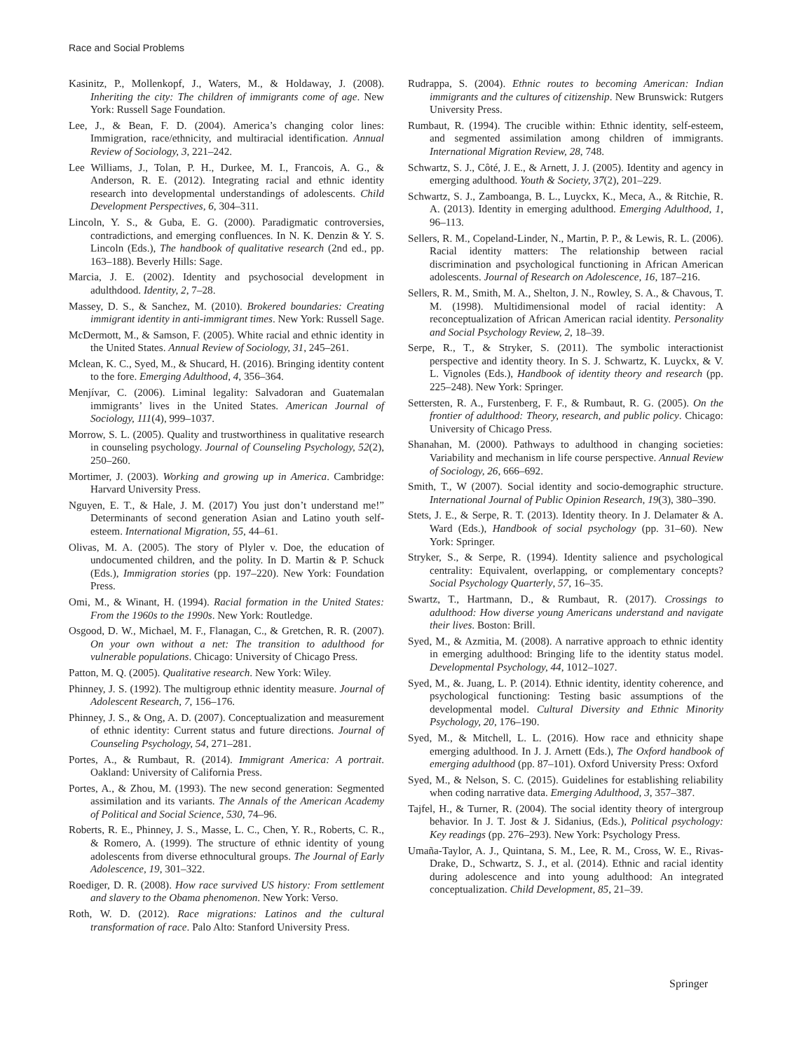Race and Social Problems
Kasinitz, P., Mollenkopf, J., Waters, M., & Holdaway, J. (2008). Inheriting the city: The children of immigrants come of age. New York: Russell Sage Foundation.
Lee, J., & Bean, F. D. (2004). America’s changing color lines: Immigration, race/ethnicity, and multiracial identification. Annual Review of Sociology, 3, 221–242.
Lee Williams, J., Tolan, P. H., Durkee, M. I., Francois, A. G., & Anderson, R. E. (2012). Integrating racial and ethnic identity research into developmental understandings of adolescents. Child Development Perspectives, 6, 304–311.
Lincoln, Y. S., & Guba, E. G. (2000). Paradigmatic controversies, contradictions, and emerging confluences. In N. K. Denzin & Y. S. Lincoln (Eds.), The handbook of qualitative research (2nd ed., pp. 163–188). Beverly Hills: Sage.
Marcia, J. E. (2002). Identity and psychosocial development in adulthdood. Identity, 2, 7–28.
Massey, D. S., & Sanchez, M. (2010). Brokered boundaries: Creating immigrant identity in anti-immigrant times. New York: Russell Sage.
McDermott, M., & Samson, F. (2005). White racial and ethnic identity in the United States. Annual Review of Sociology, 31, 245–261.
Mclean, K. C., Syed, M., & Shucard, H. (2016). Bringing identity content to the fore. Emerging Adulthood, 4, 356–364.
Menjívar, C. (2006). Liminal legality: Salvadoran and Guatemalan immigrants’ lives in the United States. American Journal of Sociology, 111(4), 999–1037.
Morrow, S. L. (2005). Quality and trustworthiness in qualitative research in counseling psychology. Journal of Counseling Psychology, 52(2), 250–260.
Mortimer, J. (2003). Working and growing up in America. Cambridge: Harvard University Press.
Nguyen, E. T., & Hale, J. M. (2017) You just don’t understand me!” Determinants of second generation Asian and Latino youth self-esteem. International Migration, 55, 44–61.
Olivas, M. A. (2005). The story of Plyler v. Doe, the education of undocumented children, and the polity. In D. Martin & P. Schuck (Eds.), Immigration stories (pp. 197–220). New York: Foundation Press.
Omi, M., & Winant, H. (1994). Racial formation in the United States: From the 1960s to the 1990s. New York: Routledge.
Osgood, D. W., Michael, M. F., Flanagan, C., & Gretchen, R. R. (2007). On your own without a net: The transition to adulthood for vulnerable populations. Chicago: University of Chicago Press.
Patton, M. Q. (2005). Qualitative research. New York: Wiley.
Phinney, J. S. (1992). The multigroup ethnic identity measure. Journal of Adolescent Research, 7, 156–176.
Phinney, J. S., & Ong, A. D. (2007). Conceptualization and measurement of ethnic identity: Current status and future directions. Journal of Counseling Psychology, 54, 271–281.
Portes, A., & Rumbaut, R. (2014). Immigrant America: A portrait. Oakland: University of California Press.
Portes, A., & Zhou, M. (1993). The new second generation: Segmented assimilation and its variants. The Annals of the American Academy of Political and Social Science, 530, 74–96.
Roberts, R. E., Phinney, J. S., Masse, L. C., Chen, Y. R., Roberts, C. R., & Romero, A. (1999). The structure of ethnic identity of young adolescents from diverse ethnocultural groups. The Journal of Early Adolescence, 19, 301–322.
Roediger, D. R. (2008). How race survived US history: From settlement and slavery to the Obama phenomenon. New York: Verso.
Roth, W. D. (2012). Race migrations: Latinos and the cultural transformation of race. Palo Alto: Stanford University Press.
Rudrappa, S. (2004). Ethnic routes to becoming American: Indian immigrants and the cultures of citizenship. New Brunswick: Rutgers University Press.
Rumbaut, R. (1994). The crucible within: Ethnic identity, self-esteem, and segmented assimilation among children of immigrants. International Migration Review, 28, 748.
Schwartz, S. J., Côté, J. E., & Arnett, J. J. (2005). Identity and agency in emerging adulthood. Youth & Society, 37(2), 201–229.
Schwartz, S. J., Zamboanga, B. L., Luyckx, K., Meca, A., & Ritchie, R. A. (2013). Identity in emerging adulthood. Emerging Adulthood, 1, 96–113.
Sellers, R. M., Copeland-Linder, N., Martin, P. P., & Lewis, R. L. (2006). Racial identity matters: The relationship between racial discrimination and psychological functioning in African American adolescents. Journal of Research on Adolescence, 16, 187–216.
Sellers, R. M., Smith, M. A., Shelton, J. N., Rowley, S. A., & Chavous, T. M. (1998). Multidimensional model of racial identity: A reconceptualization of African American racial identity. Personality and Social Psychology Review, 2, 18–39.
Serpe, R., T., & Stryker, S. (2011). The symbolic interactionist perspective and identity theory. In S. J. Schwartz, K. Luyckx, & V. L. Vignoles (Eds.), Handbook of identity theory and research (pp. 225–248). New York: Springer.
Settersten, R. A., Furstenberg, F. F., & Rumbaut, R. G. (2005). On the frontier of adulthood: Theory, research, and public policy. Chicago: University of Chicago Press.
Shanahan, M. (2000). Pathways to adulthood in changing societies: Variability and mechanism in life course perspective. Annual Review of Sociology, 26, 666–692.
Smith, T., W (2007). Social identity and socio-demographic structure. International Journal of Public Opinion Research, 19(3), 380–390.
Stets, J. E., & Serpe, R. T. (2013). Identity theory. In J. Delamater & A. Ward (Eds.), Handbook of social psychology (pp. 31–60). New York: Springer.
Stryker, S., & Serpe, R. (1994). Identity salience and psychological centrality: Equivalent, overlapping, or complementary concepts? Social Psychology Quarterly, 57, 16–35.
Swartz, T., Hartmann, D., & Rumbaut, R. (2017). Crossings to adulthood: How diverse young Americans understand and navigate their lives. Boston: Brill.
Syed, M., & Azmitia, M. (2008). A narrative approach to ethnic identity in emerging adulthood: Bringing life to the identity status model. Developmental Psychology, 44, 1012–1027.
Syed, M., &. Juang, L. P. (2014). Ethnic identity, identity coherence, and psychological functioning: Testing basic assumptions of the developmental model. Cultural Diversity and Ethnic Minority Psychology, 20, 176–190.
Syed, M., & Mitchell, L. L. (2016). How race and ethnicity shape emerging adulthood. In J. J. Arnett (Eds.), The Oxford handbook of emerging adulthood (pp. 87–101). Oxford University Press: Oxford
Syed, M., & Nelson, S. C. (2015). Guidelines for establishing reliability when coding narrative data. Emerging Adulthood, 3, 357–387.
Tajfel, H., & Turner, R. (2004). The social identity theory of intergroup behavior. In J. T. Jost & J. Sidanius, (Eds.), Political psychology: Key readings (pp. 276–293). New York: Psychology Press.
Umaña-Taylor, A. J., Quintana, S. M., Lee, R. M., Cross, W. E., Rivas-Drake, D., Schwartz, S. J., et al. (2014). Ethnic and racial identity during adolescence and into young adulthood: An integrated conceptualization. Child Development, 85, 21–39.
Springer